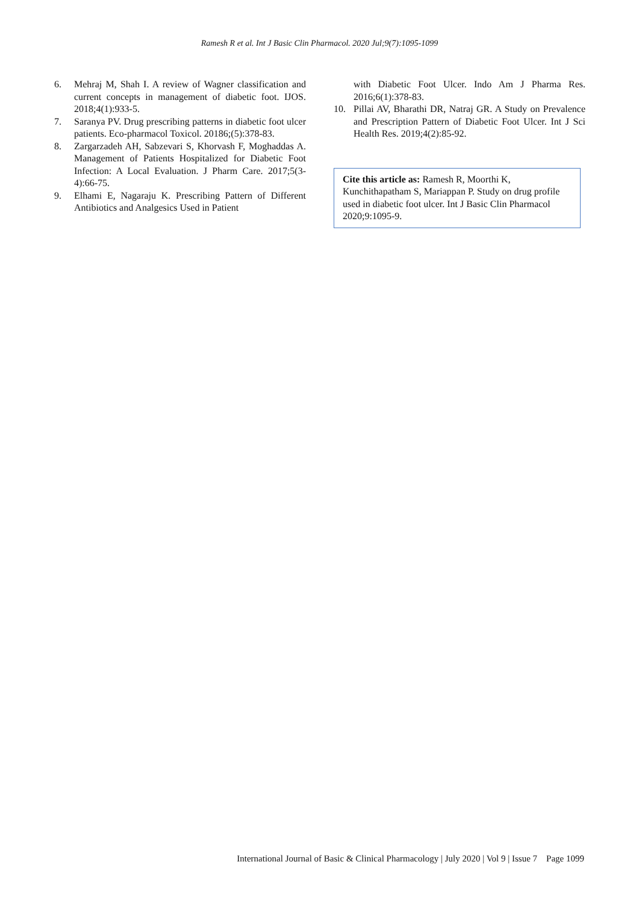Ramesh R et al. Int J Basic Clin Pharmacol. 2020 Jul;9(7):1095-1099
6. Mehraj M, Shah I. A review of Wagner classification and current concepts in management of diabetic foot. IJOS. 2018;4(1):933-5.
7. Saranya PV. Drug prescribing patterns in diabetic foot ulcer patients. Eco-pharmacol Toxicol. 20186;(5):378-83.
8. Zargarzadeh AH, Sabzevari S, Khorvash F, Moghaddas A. Management of Patients Hospitalized for Diabetic Foot Infection: A Local Evaluation. J Pharm Care. 2017;5(3-4):66-75.
9. Elhami E, Nagaraju K. Prescribing Pattern of Different Antibiotics and Analgesics Used in Patient
with Diabetic Foot Ulcer. Indo Am J Pharma Res. 2016;6(1):378-83.
10. Pillai AV, Bharathi DR, Natraj GR. A Study on Prevalence and Prescription Pattern of Diabetic Foot Ulcer. Int J Sci Health Res. 2019;4(2):85-92.
Cite this article as: Ramesh R, Moorthi K, Kunchithapatham S, Mariappan P. Study on drug profile used in diabetic foot ulcer. Int J Basic Clin Pharmacol 2020;9:1095-9.
International Journal of Basic & Clinical Pharmacology | July 2020 | Vol 9 | Issue 7 Page 1099